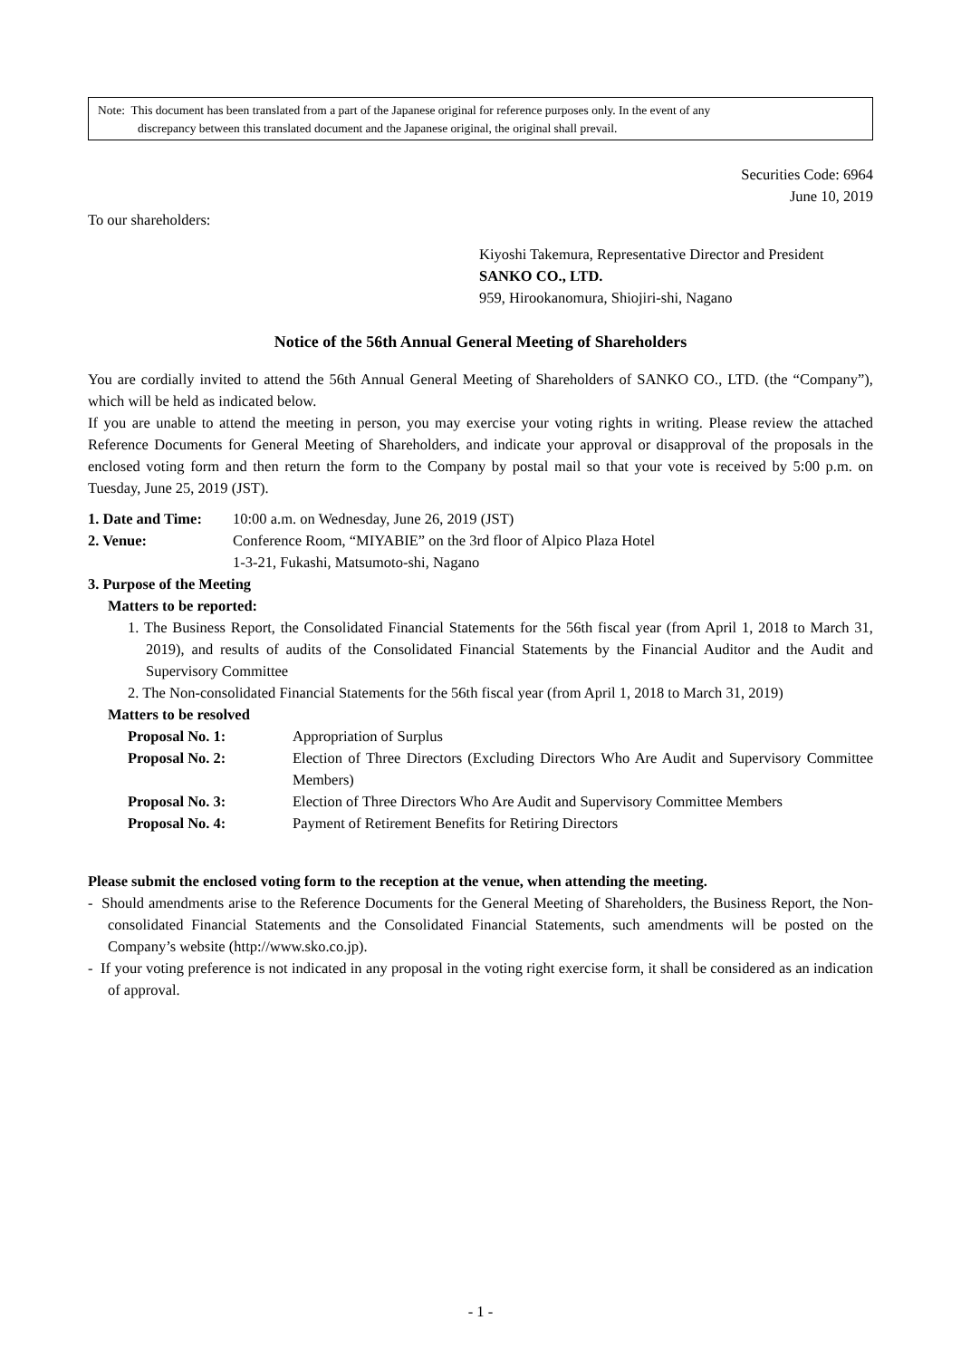Note: This document has been translated from a part of the Japanese original for reference purposes only. In the event of any
discrepancy between this translated document and the Japanese original, the original shall prevail.
Securities Code: 6964
June 10, 2019
To our shareholders:
Kiyoshi Takemura, Representative Director and President
SANKO CO., LTD.
959, Hirookanomura, Shiojiri-shi, Nagano
Notice of the 56th Annual General Meeting of Shareholders
You are cordially invited to attend the 56th Annual General Meeting of Shareholders of SANKO CO., LTD. (the “Company”), which will be held as indicated below.
If you are unable to attend the meeting in person, you may exercise your voting rights in writing. Please review the attached Reference Documents for General Meeting of Shareholders, and indicate your approval or disapproval of the proposals in the enclosed voting form and then return the form to the Company by postal mail so that your vote is received by 5:00 p.m. on Tuesday, June 25, 2019 (JST).
1. Date and Time:
10:00 a.m. on Wednesday, June 26, 2019 (JST)
2. Venue: Conference Room, “MIYABIE” on the 3rd floor of Alpico Plaza Hotel
1-3-21, Fukashi, Matsumoto-shi, Nagano
3. Purpose of the Meeting
Matters to be reported:
1. The Business Report, the Consolidated Financial Statements for the 56th fiscal year (from April 1, 2018 to March 31, 2019), and results of audits of the Consolidated Financial Statements by the Financial Auditor and the Audit and Supervisory Committee
2. The Non-consolidated Financial Statements for the 56th fiscal year (from April 1, 2018 to March 31, 2019)
Matters to be resolved
Proposal No. 1: Appropriation of Surplus
Proposal No. 2: Election of Three Directors (Excluding Directors Who Are Audit and Supervisory Committee Members)
Proposal No. 3: Election of Three Directors Who Are Audit and Supervisory Committee Members
Proposal No. 4: Payment of Retirement Benefits for Retiring Directors
Please submit the enclosed voting form to the reception at the venue, when attending the meeting.
- Should amendments arise to the Reference Documents for the General Meeting of Shareholders, the Business Report, the Non-consolidated Financial Statements and the Consolidated Financial Statements, such amendments will be posted on the Company’s website (http://www.sko.co.jp).
- If your voting preference is not indicated in any proposal in the voting right exercise form, it shall be considered as an indication of approval.
- 1 -